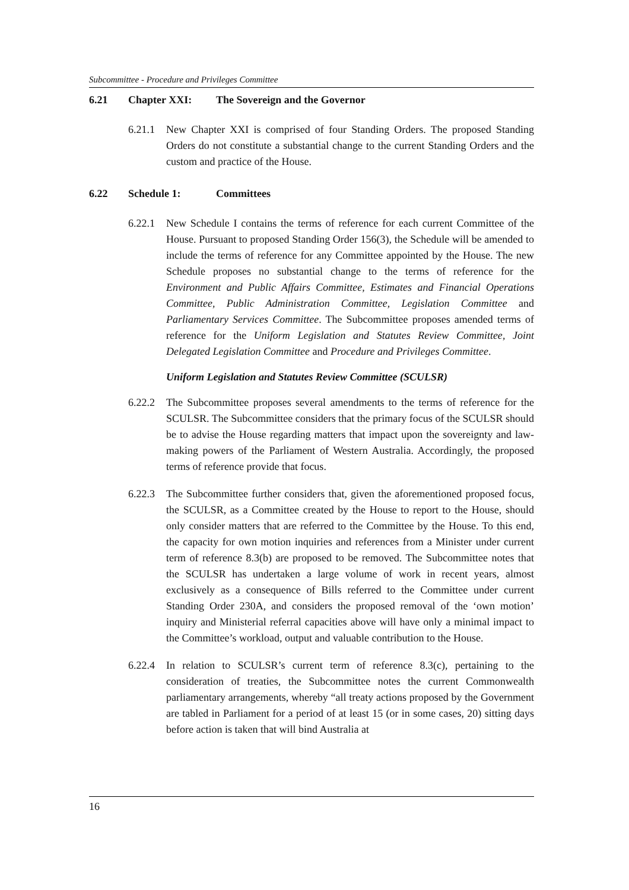Subcommittee - Procedure and Privileges Committee
6.21 Chapter XXI: The Sovereign and the Governor
6.21.1 New Chapter XXI is comprised of four Standing Orders. The proposed Standing Orders do not constitute a substantial change to the current Standing Orders and the custom and practice of the House.
6.22 Schedule 1: Committees
6.22.1 New Schedule I contains the terms of reference for each current Committee of the House. Pursuant to proposed Standing Order 156(3), the Schedule will be amended to include the terms of reference for any Committee appointed by the House. The new Schedule proposes no substantial change to the terms of reference for the Environment and Public Affairs Committee, Estimates and Financial Operations Committee, Public Administration Committee, Legislation Committee and Parliamentary Services Committee. The Subcommittee proposes amended terms of reference for the Uniform Legislation and Statutes Review Committee, Joint Delegated Legislation Committee and Procedure and Privileges Committee.
Uniform Legislation and Statutes Review Committee (SCULSR)
6.22.2 The Subcommittee proposes several amendments to the terms of reference for the SCULSR. The Subcommittee considers that the primary focus of the SCULSR should be to advise the House regarding matters that impact upon the sovereignty and law-making powers of the Parliament of Western Australia. Accordingly, the proposed terms of reference provide that focus.
6.22.3 The Subcommittee further considers that, given the aforementioned proposed focus, the SCULSR, as a Committee created by the House to report to the House, should only consider matters that are referred to the Committee by the House. To this end, the capacity for own motion inquiries and references from a Minister under current term of reference 8.3(b) are proposed to be removed. The Subcommittee notes that the SCULSR has undertaken a large volume of work in recent years, almost exclusively as a consequence of Bills referred to the Committee under current Standing Order 230A, and considers the proposed removal of the ‘own motion’ inquiry and Ministerial referral capacities above will have only a minimal impact to the Committee’s workload, output and valuable contribution to the House.
6.22.4 In relation to SCULSR’s current term of reference 8.3(c), pertaining to the consideration of treaties, the Subcommittee notes the current Commonwealth parliamentary arrangements, whereby “all treaty actions proposed by the Government are tabled in Parliament for a period of at least 15 (or in some cases, 20) sitting days before action is taken that will bind Australia at
16